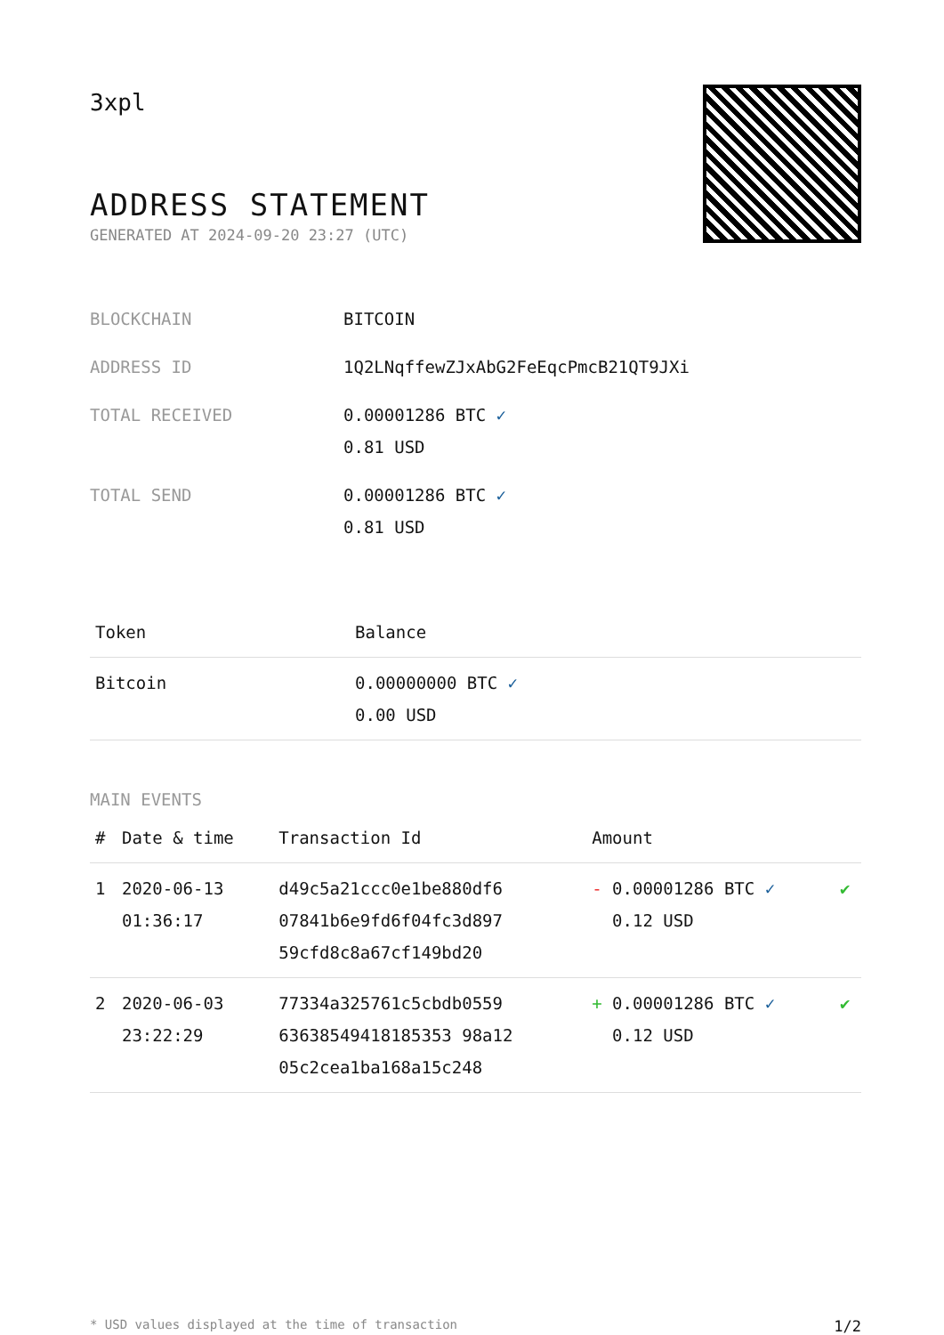3xpl
ADDRESS STATEMENT
GENERATED AT 2024-09-20 23:27 (UTC)
| BLOCKCHAIN | BITCOIN |
| ADDRESS ID | 1Q2LNqffewZJxAbG2FeEqcPmcB21QT9JXi |
| TOTAL RECEIVED | 0.00001286 BTC ✓ 0.81 USD |
| TOTAL SEND | 0.00001286 BTC ✓ 0.81 USD |
| Token | Balance |
| --- | --- |
| Bitcoin | 0.00000000 BTC ✓ 0.00 USD |
MAIN EVENTS
| # | Date & time | Transaction Id | Amount | |
| --- | --- | --- | --- | --- |
| 1 | 2020-06-13 01:36:17 | d49c5a21ccc0e1be880df6 07841b6e9fd6f04fc3d897 59cfd8c8a67cf149bd20 | - 0.00001286 BTC ✓ 0.12 USD | ✔ |
| 2 | 2020-06-03 23:22:29 | 77334a325761c5cbdb0559 63638549418185353 98a12 05c2cea1ba168a15c248 | + 0.00001286 BTC ✓ 0.12 USD | ✔ |
* USD values displayed at the time of transaction 1/2